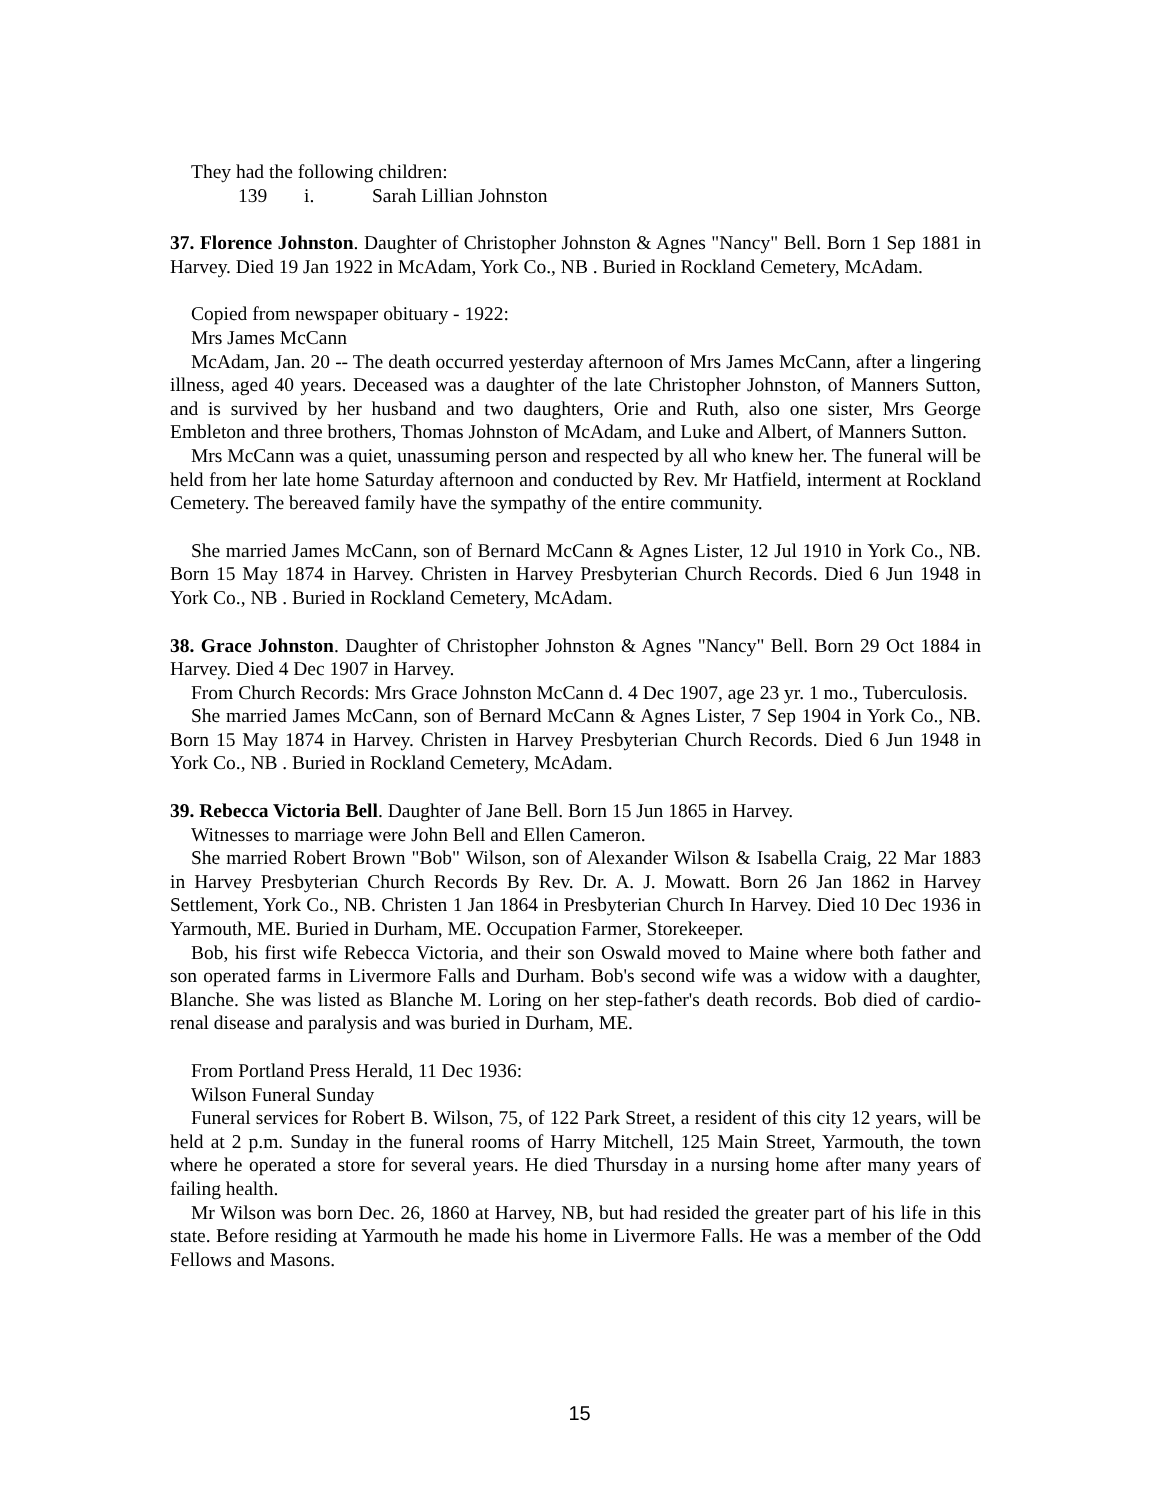They had the following children:
139 i. Sarah Lillian Johnston
37. Florence Johnston. Daughter of Christopher Johnston & Agnes "Nancy" Bell. Born 1 Sep 1881 in Harvey. Died 19 Jan 1922 in McAdam, York Co., NB . Buried in Rockland Cemetery, McAdam.
Copied from newspaper obituary - 1922:
Mrs James McCann
McAdam, Jan. 20 -- The death occurred yesterday afternoon of Mrs James McCann, after a lingering illness, aged 40 years. Deceased was a daughter of the late Christopher Johnston, of Manners Sutton, and is survived by her husband and two daughters, Orie and Ruth, also one sister, Mrs George Embleton and three brothers, Thomas Johnston of McAdam, and Luke and Albert, of Manners Sutton.
Mrs McCann was a quiet, unassuming person and respected by all who knew her. The funeral will be held from her late home Saturday afternoon and conducted by Rev. Mr Hatfield, interment at Rockland Cemetery. The bereaved family have the sympathy of the entire community.
She married James McCann, son of Bernard McCann & Agnes Lister, 12 Jul 1910 in York Co., NB. Born 15 May 1874 in Harvey. Christen in Harvey Presbyterian Church Records. Died 6 Jun 1948 in York Co., NB . Buried in Rockland Cemetery, McAdam.
38. Grace Johnston. Daughter of Christopher Johnston & Agnes "Nancy" Bell. Born 29 Oct 1884 in Harvey. Died 4 Dec 1907 in Harvey.
From Church Records: Mrs Grace Johnston McCann d. 4 Dec 1907, age 23 yr. 1 mo., Tuberculosis.
She married James McCann, son of Bernard McCann & Agnes Lister, 7 Sep 1904 in York Co., NB. Born 15 May 1874 in Harvey. Christen in Harvey Presbyterian Church Records. Died 6 Jun 1948 in York Co., NB . Buried in Rockland Cemetery, McAdam.
39. Rebecca Victoria Bell. Daughter of Jane Bell. Born 15 Jun 1865 in Harvey.
Witnesses to marriage were John Bell and Ellen Cameron.
She married Robert Brown "Bob" Wilson, son of Alexander Wilson & Isabella Craig, 22 Mar 1883 in Harvey Presbyterian Church Records By Rev. Dr. A. J. Mowatt. Born 26 Jan 1862 in Harvey Settlement, York Co., NB. Christen 1 Jan 1864 in Presbyterian Church In Harvey. Died 10 Dec 1936 in Yarmouth, ME. Buried in Durham, ME. Occupation Farmer, Storekeeper.
Bob, his first wife Rebecca Victoria, and their son Oswald moved to Maine where both father and son operated farms in Livermore Falls and Durham. Bob's second wife was a widow with a daughter, Blanche. She was listed as Blanche M. Loring on her step-father's death records. Bob died of cardio-renal disease and paralysis and was buried in Durham, ME.
From Portland Press Herald, 11 Dec 1936:
Wilson Funeral Sunday
Funeral services for Robert B. Wilson, 75, of 122 Park Street, a resident of this city 12 years, will be held at 2 p.m. Sunday in the funeral rooms of Harry Mitchell, 125 Main Street, Yarmouth, the town where he operated a store for several years. He died Thursday in a nursing home after many years of failing health.
Mr Wilson was born Dec. 26, 1860 at Harvey, NB, but had resided the greater part of his life in this state. Before residing at Yarmouth he made his home in Livermore Falls. He was a member of the Odd Fellows and Masons.
15